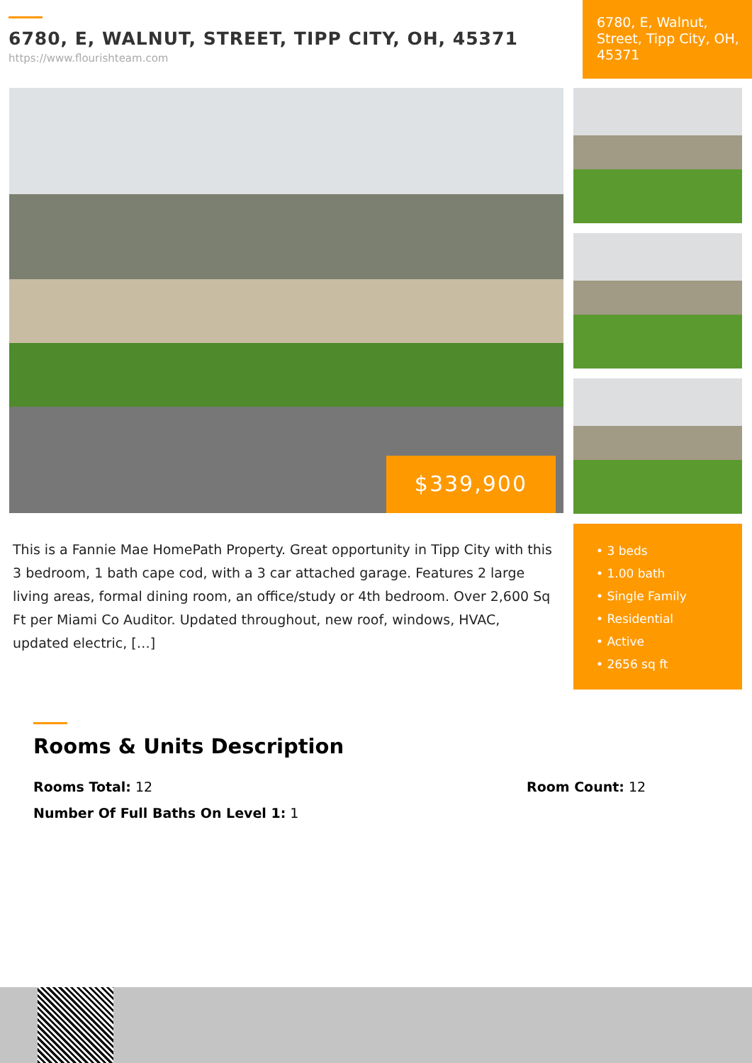6780, E, WALNUT, STREET, TIPP CITY, OH, 45371
https://www.flourishteam.com
6780, E, Walnut, Street, Tipp City, OH, 45371
$339,900
This is a Fannie Mae HomePath Property. Great opportunity in Tipp City with this 3 bedroom, 1 bath cape cod, with a 3 car attached garage. Features 2 large living areas, formal dining room, an office/study or 4th bedroom. Over 2,600 Sq Ft per Miami Co Auditor. Updated throughout, new roof, windows, HVAC, updated electric, […]
• 3 beds
• 1.00 bath
• Single Family
• Residential
• Active
• 2656 sq ft
Rooms & Units Description
Rooms Total: 12 Room Count: 12
Number Of Full Baths On Level 1: 1